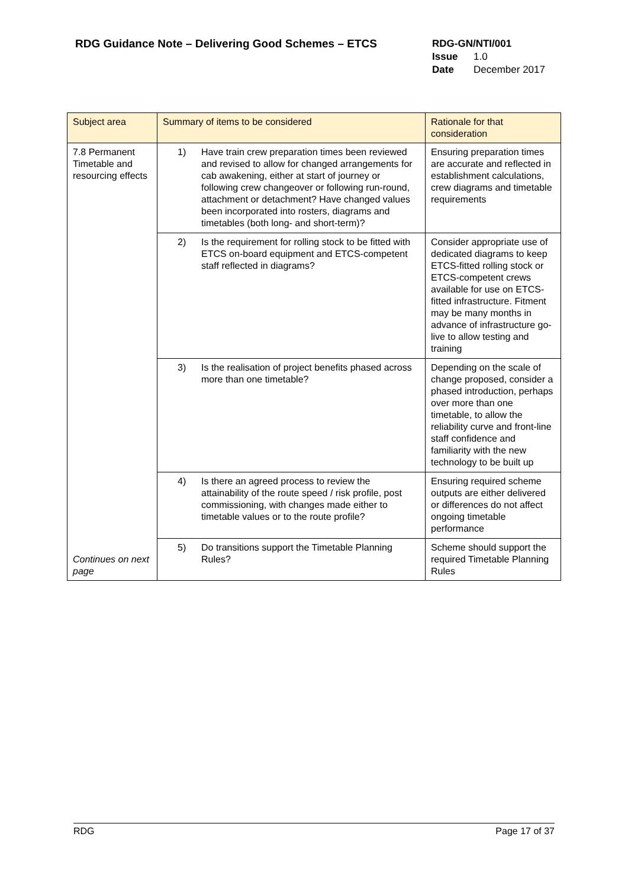RDG Guidance Note – Delivering Good Schemes – ETCS
RDG-GN/NTI/001
Issue 1.0
Date December 2017
| Subject area | Summary of items to be considered | Rationale for that consideration |
| --- | --- | --- |
| 7.8 Permanent Timetable and resourcing effects Continues on next page | 1) Have train crew preparation times been reviewed and revised to allow for changed arrangements for cab awakening, either at start of journey or following crew changeover or following run-round, attachment or detachment? Have changed values been incorporated into rosters, diagrams and timetables (both long- and short-term)? | Ensuring preparation times are accurate and reflected in establishment calculations, crew diagrams and timetable requirements |
| | 2) Is the requirement for rolling stock to be fitted with ETCS on-board equipment and ETCS-competent staff reflected in diagrams? | Consider appropriate use of dedicated diagrams to keep ETCS-fitted rolling stock or ETCS-competent crews available for use on ETCS-fitted infrastructure. Fitment may be many months in advance of infrastructure go-live to allow testing and training |
| | 3) Is the realisation of project benefits phased across more than one timetable? | Depending on the scale of change proposed, consider a phased introduction, perhaps over more than one timetable, to allow the reliability curve and front-line staff confidence and familiarity with the new technology to be built up |
| | 4) Is there an agreed process to review the attainability of the route speed / risk profile, post commissioning, with changes made either to timetable values or to the route profile? | Ensuring required scheme outputs are either delivered or differences do not affect ongoing timetable performance |
| | 5) Do transitions support the Timetable Planning Rules? | Scheme should support the required Timetable Planning Rules |
RDG Page 17 of 37